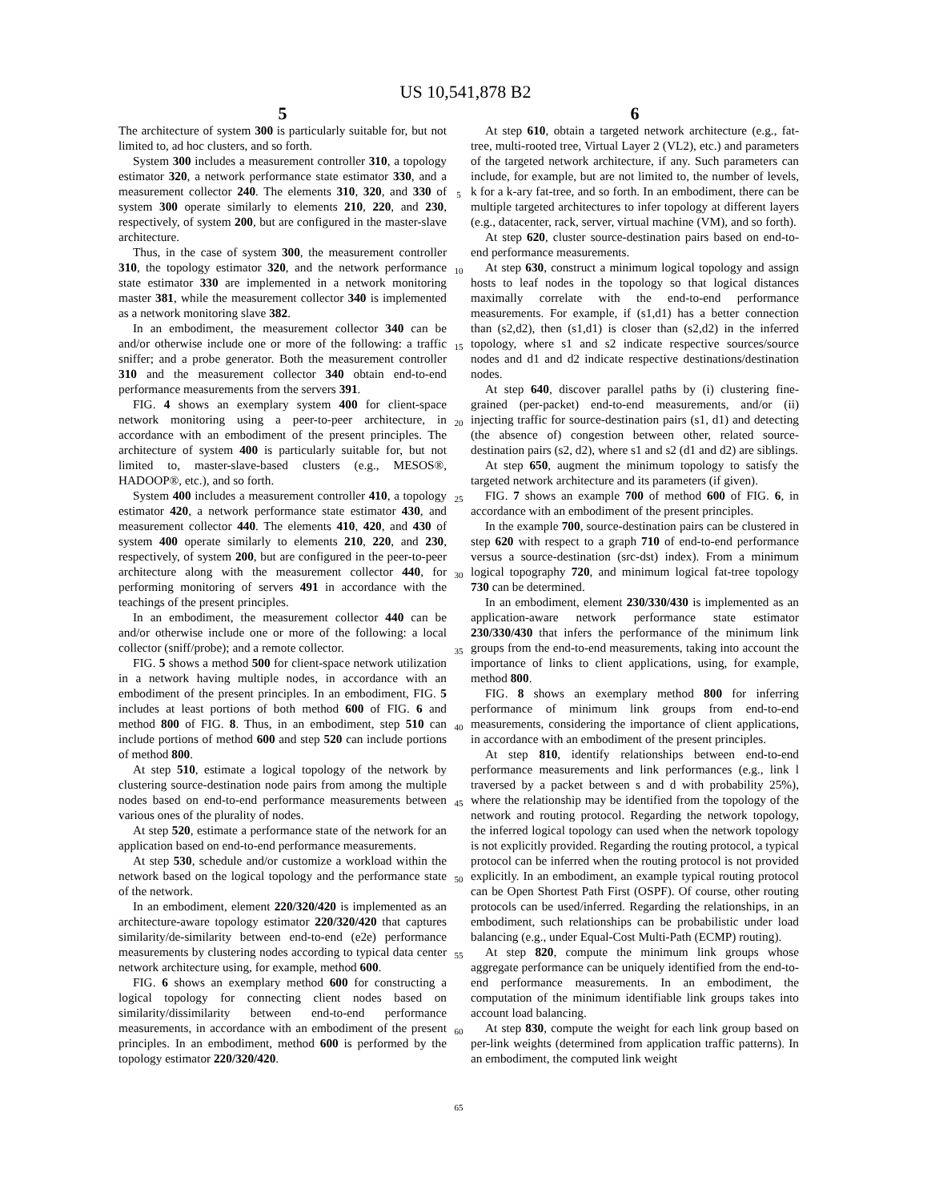US 10,541,878 B2
5
The architecture of system 300 is particularly suitable for, but not limited to, ad hoc clusters, and so forth.
System 300 includes a measurement controller 310, a topology estimator 320, a network performance state estimator 330, and a measurement collector 240. The elements 310, 320, and 330 of system 300 operate similarly to elements 210, 220, and 230, respectively, of system 200, but are configured in the master-slave architecture.
Thus, in the case of system 300, the measurement controller 310, the topology estimator 320, and the network performance state estimator 330 are implemented in a network monitoring master 381, while the measurement collector 340 is implemented as a network monitoring slave 382.
In an embodiment, the measurement collector 340 can be and/or otherwise include one or more of the following: a traffic sniffer; and a probe generator. Both the measurement controller 310 and the measurement collector 340 obtain end-to-end performance measurements from the servers 391.
FIG. 4 shows an exemplary system 400 for client-space network monitoring using a peer-to-peer architecture, in accordance with an embodiment of the present principles. The architecture of system 400 is particularly suitable for, but not limited to, master-slave-based clusters (e.g., MESOS®, HADOOP®, etc.), and so forth.
System 400 includes a measurement controller 410, a topology estimator 420, a network performance state estimator 430, and measurement collector 440. The elements 410, 420, and 430 of system 400 operate similarly to elements 210, 220, and 230, respectively, of system 200, but are configured in the peer-to-peer architecture along with the measurement collector 440, for performing monitoring of servers 491 in accordance with the teachings of the present principles.
In an embodiment, the measurement collector 440 can be and/or otherwise include one or more of the following: a local collector (sniff/probe); and a remote collector.
FIG. 5 shows a method 500 for client-space network utilization in a network having multiple nodes, in accordance with an embodiment of the present principles. In an embodiment, FIG. 5 includes at least portions of both method 600 of FIG. 6 and method 800 of FIG. 8. Thus, in an embodiment, step 510 can include portions of method 600 and step 520 can include portions of method 800.
At step 510, estimate a logical topology of the network by clustering source-destination node pairs from among the multiple nodes based on end-to-end performance measurements between various ones of the plurality of nodes.
At step 520, estimate a performance state of the network for an application based on end-to-end performance measurements.
At step 530, schedule and/or customize a workload within the network based on the logical topology and the performance state of the network.
In an embodiment, element 220/320/420 is implemented as an architecture-aware topology estimator 220/320/420 that captures similarity/de-similarity between end-to-end (e2e) performance measurements by clustering nodes according to typical data center network architecture using, for example, method 600.
FIG. 6 shows an exemplary method 600 for constructing a logical topology for connecting client nodes based on similarity/dissimilarity between end-to-end performance measurements, in accordance with an embodiment of the present principles. In an embodiment, method 600 is performed by the topology estimator 220/320/420.
5
10
15
20
25
30
35
40
45
50
55
60
65
6
At step 610, obtain a targeted network architecture (e.g., fat-tree, multi-rooted tree, Virtual Layer 2 (VL2), etc.) and parameters of the targeted network architecture, if any. Such parameters can include, for example, but are not limited to, the number of levels, k for a k-ary fat-tree, and so forth. In an embodiment, there can be multiple targeted architectures to infer topology at different layers (e.g., datacenter, rack, server, virtual machine (VM), and so forth).
At step 620, cluster source-destination pairs based on end-to-end performance measurements.
At step 630, construct a minimum logical topology and assign hosts to leaf nodes in the topology so that logical distances maximally correlate with the end-to-end performance measurements. For example, if (s1,d1) has a better connection than (s2,d2), then (s1,d1) is closer than (s2,d2) in the inferred topology, where s1 and s2 indicate respective sources/source nodes and d1 and d2 indicate respective destinations/destination nodes.
At step 640, discover parallel paths by (i) clustering fine-grained (per-packet) end-to-end measurements, and/or (ii) injecting traffic for source-destination pairs (s1, d1) and detecting (the absence of) congestion between other, related source-destination pairs (s2, d2), where s1 and s2 (d1 and d2) are siblings.
At step 650, augment the minimum topology to satisfy the targeted network architecture and its parameters (if given).
FIG. 7 shows an example 700 of method 600 of FIG. 6, in accordance with an embodiment of the present principles.
In the example 700, source-destination pairs can be clustered in step 620 with respect to a graph 710 of end-to-end performance versus a source-destination (src-dst) index). From a minimum logical topography 720, and minimum logical fat-tree topology 730 can be determined.
In an embodiment, element 230/330/430 is implemented as an application-aware network performance state estimator 230/330/430 that infers the performance of the minimum link groups from the end-to-end measurements, taking into account the importance of links to client applications, using, for example, method 800.
FIG. 8 shows an exemplary method 800 for inferring performance of minimum link groups from end-to-end measurements, considering the importance of client applications, in accordance with an embodiment of the present principles.
At step 810, identify relationships between end-to-end performance measurements and link performances (e.g., link l traversed by a packet between s and d with probability 25%), where the relationship may be identified from the topology of the network and routing protocol. Regarding the network topology, the inferred logical topology can used when the network topology is not explicitly provided. Regarding the routing protocol, a typical protocol can be inferred when the routing protocol is not provided explicitly. In an embodiment, an example typical routing protocol can be Open Shortest Path First (OSPF). Of course, other routing protocols can be used/inferred. Regarding the relationships, in an embodiment, such relationships can be probabilistic under load balancing (e.g., under Equal-Cost Multi-Path (ECMP) routing).
At step 820, compute the minimum link groups whose aggregate performance can be uniquely identified from the end-to-end performance measurements. In an embodiment, the computation of the minimum identifiable link groups takes into account load balancing.
At step 830, compute the weight for each link group based on per-link weights (determined from application traffic patterns). In an embodiment, the computed link weight